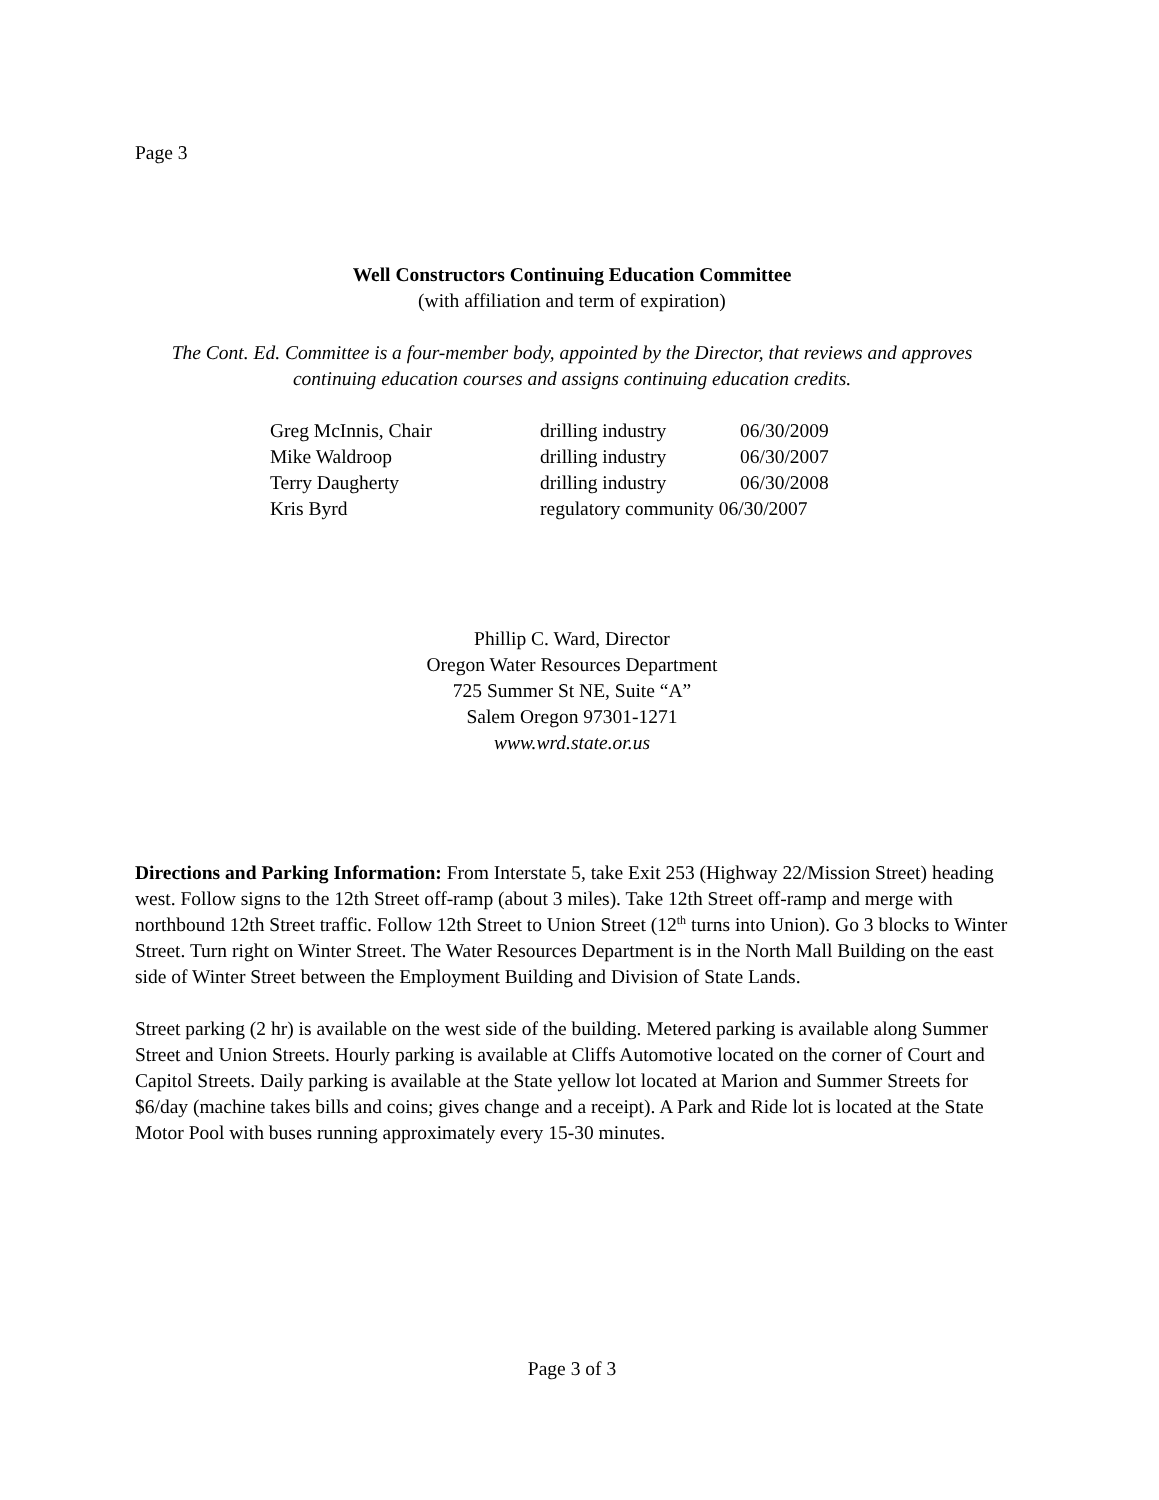Page 3
Well Constructors Continuing Education Committee
(with affiliation and term of expiration)
The Cont. Ed. Committee is a four-member body, appointed by the Director, that reviews and approves continuing education courses and assigns continuing education credits.
| Greg McInnis, Chair | drilling industry | 06/30/2009 |
| Mike Waldroop | drilling industry | 06/30/2007 |
| Terry Daugherty | drilling industry | 06/30/2008 |
| Kris Byrd | regulatory community 06/30/2007 | |
Phillip C. Ward, Director
Oregon Water Resources Department
725 Summer St NE, Suite “A”
Salem Oregon 97301-1271
www.wrd.state.or.us
Directions and Parking Information: From Interstate 5, take Exit 253 (Highway 22/Mission Street) heading west. Follow signs to the 12th Street off-ramp (about 3 miles). Take 12th Street off-ramp and merge with northbound 12th Street traffic. Follow 12th Street to Union Street (12<sup>th</sup> turns into Union). Go 3 blocks to Winter Street. Turn right on Winter Street. The Water Resources Department is in the North Mall Building on the east side of Winter Street between the Employment Building and Division of State Lands.
Street parking (2 hr) is available on the west side of the building. Metered parking is available along Summer Street and Union Streets. Hourly parking is available at Cliffs Automotive located on the corner of Court and Capitol Streets. Daily parking is available at the State yellow lot located at Marion and Summer Streets for $6/day (machine takes bills and coins; gives change and a receipt). A Park and Ride lot is located at the State Motor Pool with buses running approximately every 15-30 minutes.
Page 3 of 3